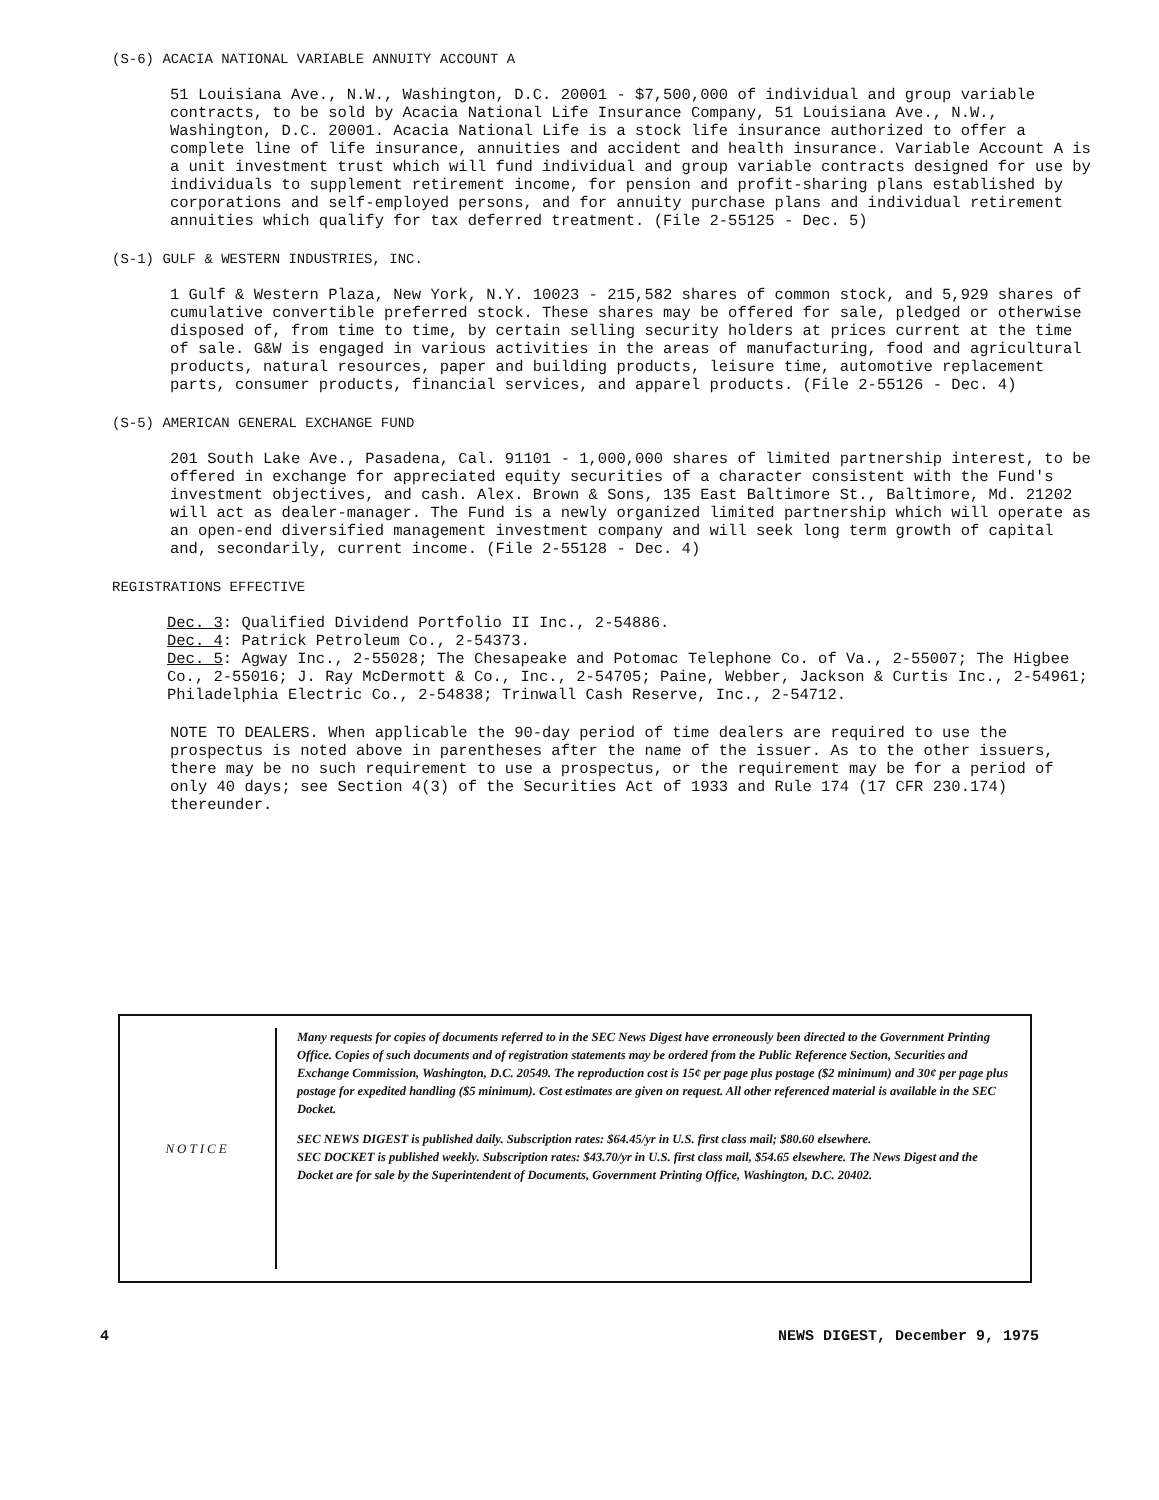(S-6) ACACIA NATIONAL VARIABLE ANNUITY ACCOUNT A
51 Louisiana Ave., N.W., Washington, D.C. 20001 - $7,500,000 of individual and group variable contracts, to be sold by Acacia National Life Insurance Company, 51 Louisiana Ave., N.W., Washington, D.C. 20001. Acacia National Life is a stock life insurance authorized to offer a complete line of life insurance, annuities and accident and health insurance. Variable Account A is a unit investment trust which will fund individual and group variable contracts designed for use by individuals to supplement retirement income, for pension and profit-sharing plans established by corporations and self-employed persons, and for annuity purchase plans and individual retirement annuities which qualify for tax deferred treatment. (File 2-55125 - Dec. 5)
(S-1) GULF & WESTERN INDUSTRIES, INC.
1 Gulf & Western Plaza, New York, N.Y. 10023 - 215,582 shares of common stock, and 5,929 shares of cumulative convertible preferred stock. These shares may be offered for sale, pledged or otherwise disposed of, from time to time, by certain selling security holders at prices current at the time of sale. G&W is engaged in various activities in the areas of manufacturing, food and agricultural products, natural resources, paper and building products, leisure time, automotive replacement parts, consumer products, financial services, and apparel products. (File 2-55126 - Dec. 4)
(S-5) AMERICAN GENERAL EXCHANGE FUND
201 South Lake Ave., Pasadena, Cal. 91101 - 1,000,000 shares of limited partnership interest, to be offered in exchange for appreciated equity securities of a character consistent with the Fund's investment objectives, and cash. Alex. Brown & Sons, 135 East Baltimore St., Baltimore, Md. 21202 will act as dealer-manager. The Fund is a newly organized limited partnership which will operate as an open-end diversified management investment company and will seek long term growth of capital and, secondarily, current income. (File 2-55128 - Dec. 4)
REGISTRATIONS EFFECTIVE
Dec. 3: Qualified Dividend Portfolio II Inc., 2-54886.
Dec. 4: Patrick Petroleum Co., 2-54373.
Dec. 5: Agway Inc., 2-55028; The Chesapeake and Potomac Telephone Co. of Va., 2-55007; The Higbee Co., 2-55016; J. Ray McDermott & Co., Inc., 2-54705; Paine, Webber, Jackson & Curtis Inc., 2-54961; Philadelphia Electric Co., 2-54838; Trinwall Cash Reserve, Inc., 2-54712.
NOTE TO DEALERS. When applicable the 90-day period of time dealers are required to use the prospectus is noted above in parentheses after the name of the issuer. As to the other issuers, there may be no such requirement to use a prospectus, or the requirement may be for a period of only 40 days; see Section 4(3) of the Securities Act of 1933 and Rule 174 (17 CFR 230.174) thereunder.
NOTICE
Many requests for copies of documents referred to in the SEC News Digest have erroneously been directed to the Government Printing Office. Copies of such documents and of registration statements may be ordered from the Public Reference Section, Securities and Exchange Commission, Washington, D.C. 20549. The reproduction cost is 15¢ per page plus postage ($2 minimum) and 30¢ per page plus postage for expedited handling ($5 minimum). Cost estimates are given on request. All other referenced material is available in the SEC Docket.
SEC NEWS DIGEST is published daily. Subscription rates: $64.45/yr in U.S. first class mail; $80.60 elsewhere.
SEC DOCKET is published weekly. Subscription rates: $43.70/yr in U.S. first class mail, $54.65 elsewhere. The News Digest and the Docket are for sale by the Superintendent of Documents, Government Printing Office, Washington, D.C. 20402.
4 NEWS DIGEST, December 9, 1975